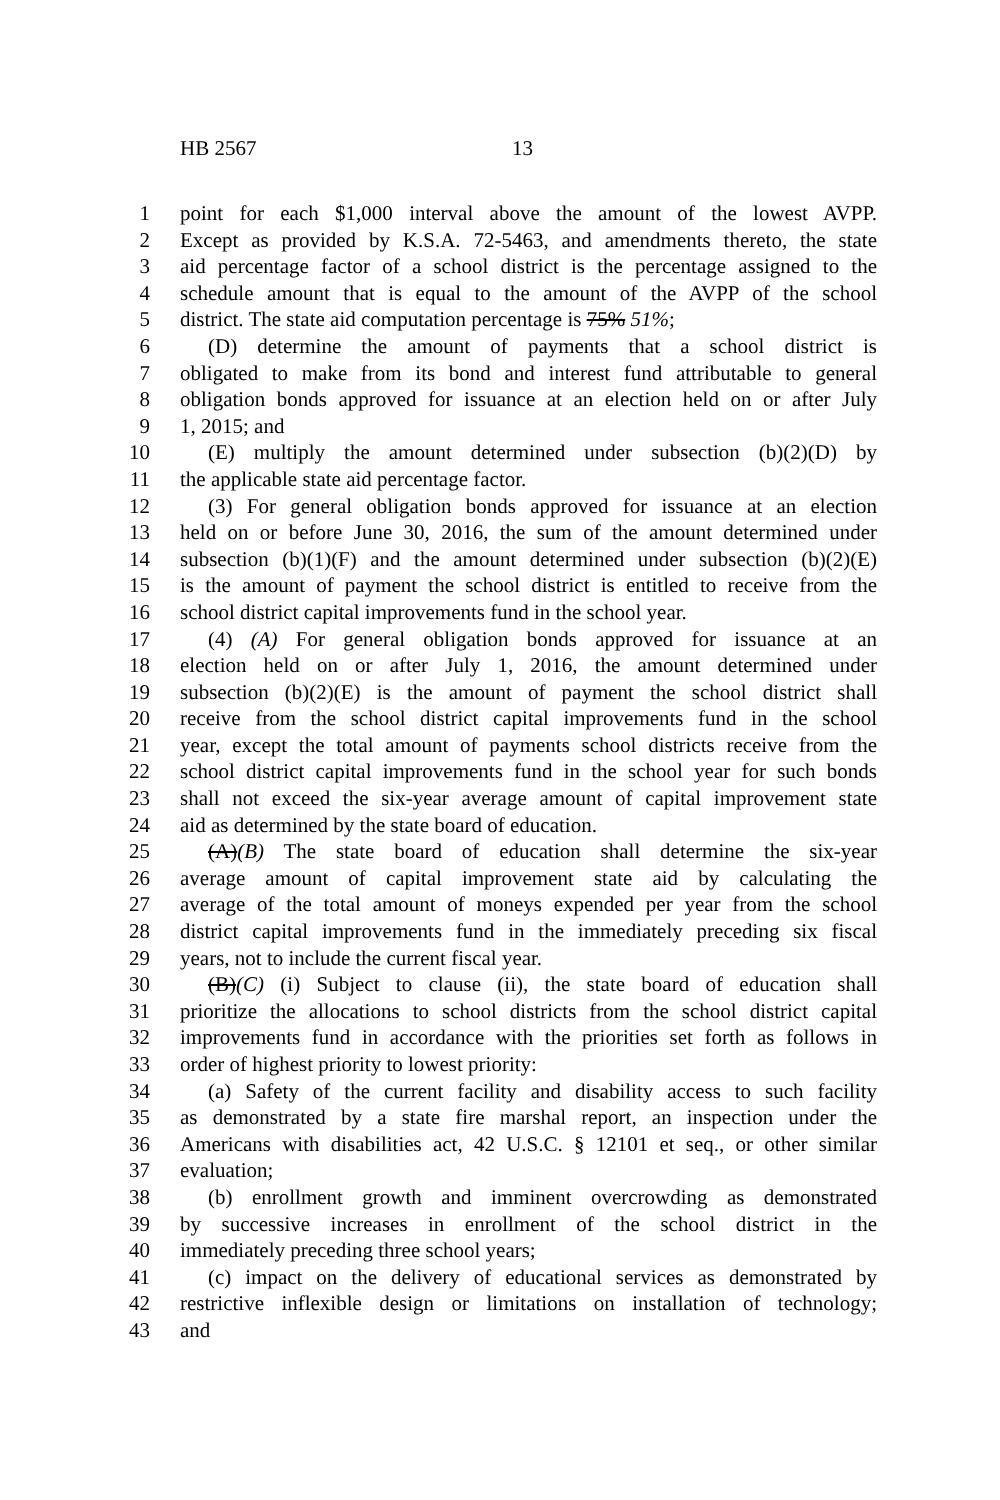HB 2567 13
1 point for each $1,000 interval above the amount of the lowest AVPP.
2 Except as provided by K.S.A. 72-5463, and amendments thereto, the state
3 aid percentage factor of a school district is the percentage assigned to the
4 schedule amount that is equal to the amount of the AVPP of the school
5 district. The state aid computation percentage is 75% 51%;
6 (D) determine the amount of payments that a school district is
7 obligated to make from its bond and interest fund attributable to general
8 obligation bonds approved for issuance at an election held on or after July
9 1, 2015; and
10 (E) multiply the amount determined under subsection (b)(2)(D) by
11 the applicable state aid percentage factor.
12 (3) For general obligation bonds approved for issuance at an election
13 held on or before June 30, 2016, the sum of the amount determined under
14 subsection (b)(1)(F) and the amount determined under subsection (b)(2)(E)
15 is the amount of payment the school district is entitled to receive from the
16 school district capital improvements fund in the school year.
17 (4) (A) For general obligation bonds approved for issuance at an
18 election held on or after July 1, 2016, the amount determined under
19 subsection (b)(2)(E) is the amount of payment the school district shall
20 receive from the school district capital improvements fund in the school
21 year, except the total amount of payments school districts receive from the
22 school district capital improvements fund in the school year for such bonds
23 shall not exceed the six-year average amount of capital improvement state
24 aid as determined by the state board of education.
25 (A)(B) The state board of education shall determine the six-year
26 average amount of capital improvement state aid by calculating the
27 average of the total amount of moneys expended per year from the school
28 district capital improvements fund in the immediately preceding six fiscal
29 years, not to include the current fiscal year.
30 (B)(C) (i) Subject to clause (ii), the state board of education shall
31 prioritize the allocations to school districts from the school district capital
32 improvements fund in accordance with the priorities set forth as follows in
33 order of highest priority to lowest priority:
34 (a) Safety of the current facility and disability access to such facility
35 as demonstrated by a state fire marshal report, an inspection under the
36 Americans with disabilities act, 42 U.S.C. § 12101 et seq., or other similar
37 evaluation;
38 (b) enrollment growth and imminent overcrowding as demonstrated
39 by successive increases in enrollment of the school district in the
40 immediately preceding three school years;
41 (c) impact on the delivery of educational services as demonstrated by
42 restrictive inflexible design or limitations on installation of technology;
43 and